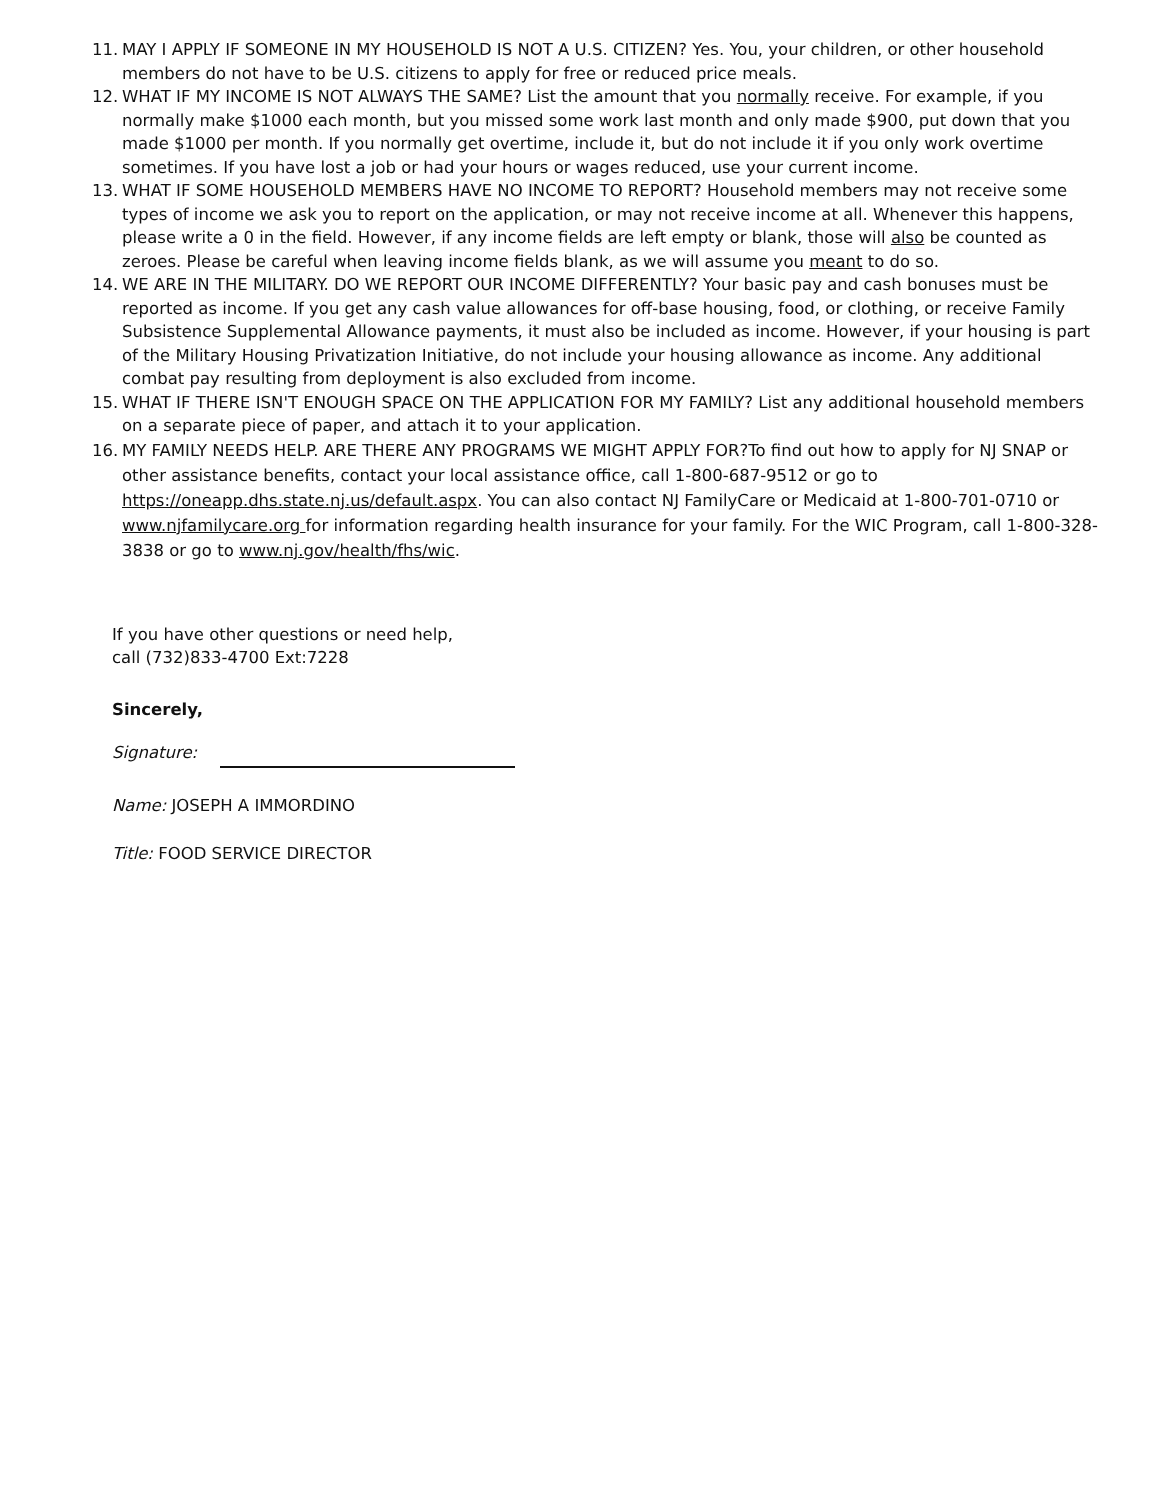11. MAY I APPLY IF SOMEONE IN MY HOUSEHOLD IS NOT A U.S. CITIZEN? Yes. You, your children, or other household members do not have to be U.S. citizens to apply for free or reduced price meals.
12. WHAT IF MY INCOME IS NOT ALWAYS THE SAME? List the amount that you normally receive. For example, if you normally make $1000 each month, but you missed some work last month and only made $900, put down that you made $1000 per month. If you normally get overtime, include it, but do not include it if you only work overtime sometimes. If you have lost a job or had your hours or wages reduced, use your current income.
13. WHAT IF SOME HOUSEHOLD MEMBERS HAVE NO INCOME TO REPORT? Household members may not receive some types of income we ask you to report on the application, or may not receive income at all. Whenever this happens, please write a 0 in the field. However, if any income fields are left empty or blank, those will also be counted as zeroes. Please be careful when leaving income fields blank, as we will assume you meant to do so.
14. WE ARE IN THE MILITARY. DO WE REPORT OUR INCOME DIFFERENTLY? Your basic pay and cash bonuses must be reported as income. If you get any cash value allowances for off-base housing, food, or clothing, or receive Family Subsistence Supplemental Allowance payments, it must also be included as income. However, if your housing is part of the Military Housing Privatization Initiative, do not include your housing allowance as income. Any additional combat pay resulting from deployment is also excluded from income.
15. WHAT IF THERE ISN'T ENOUGH SPACE ON THE APPLICATION FOR MY FAMILY? List any additional household members on a separate piece of paper, and attach it to your application.
16. MY FAMILY NEEDS HELP. ARE THERE ANY PROGRAMS WE MIGHT APPLY FOR?To find out how to apply for NJ SNAP or other assistance benefits, contact your local assistance office, call 1-800-687-9512 or go to https://oneapp.dhs.state.nj.us/default.aspx. You can also contact NJ FamilyCare or Medicaid at 1-800-701-0710 or www.njfamilycare.org for information regarding health insurance for your family. For the WIC Program, call 1-800-328-3838 or go to www.nj.gov/health/fhs/wic.
If you have other questions or need help,
call (732)833-4700 Ext:7228
Sincerely,
Signature:
Name: JOSEPH A IMMORDINO
Title: FOOD SERVICE DIRECTOR